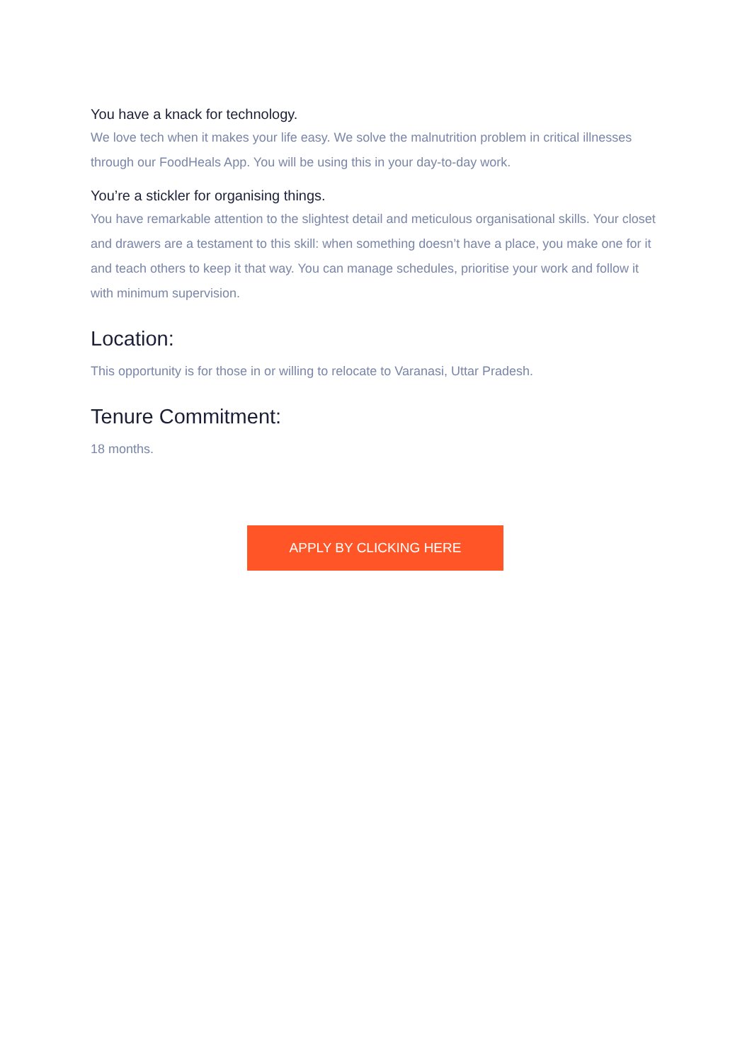You have a knack for technology.
We love tech when it makes your life easy. We solve the malnutrition problem in critical illnesses through our FoodHeals App. You will be using this in your day-to-day work.
You’re a stickler for organising things.
You have remarkable attention to the slightest detail and meticulous organisational skills. Your closet and drawers are a testament to this skill: when something doesn’t have a place, you make one for it and teach others to keep it that way. You can manage schedules, prioritise your work and follow it with minimum supervision.
Location:
This opportunity is for those in or willing to relocate to Varanasi, Uttar Pradesh.
Tenure Commitment:
18 months.
APPLY BY CLICKING HERE